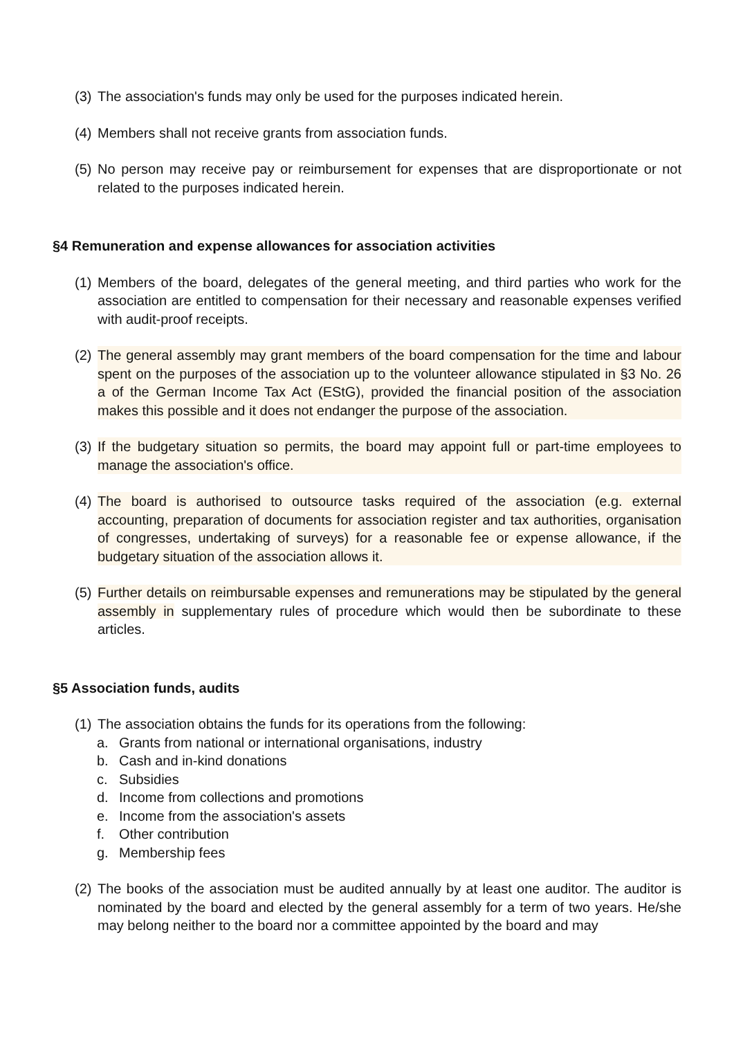(3)
The association's funds may only be used for the purposes indicated herein.
(4)
Members shall not receive grants from association funds.
(5)
No person may receive pay or reimbursement for expenses that are disproportionate or not related to the purposes indicated herein.
§4 Remuneration and expense allowances for association activities
(1)
Members of the board, delegates of the general meeting, and third parties who work for the association are entitled to compensation for their necessary and reasonable expenses verified with audit-proof receipts.
(2)
The general assembly may grant members of the board compensation for the time and labour spent on the purposes of the association up to the volunteer allowance stipulated in §3 No. 26 a of the German Income Tax Act (EStG), provided the financial position of the association makes this possible and it does not endanger the purpose of the association.
(3)
If the budgetary situation so permits, the board may appoint full or part-time employees to manage the association's office.
(4)
The board is authorised to outsource tasks required of the association (e.g. external accounting, preparation of documents for association register and tax authorities, organisation of congresses, undertaking of surveys) for a reasonable fee or expense allowance, if the budgetary situation of the association allows it.
(5)
Further details on reimbursable expenses and remunerations may be stipulated by the general assembly in supplementary rules of procedure which would then be subordinate to these articles.
§5 Association funds, audits
(1)
The association obtains the funds for its operations from the following:
a. Grants from national or international organisations, industry
b. Cash and in-kind donations
c. Subsidies
d. Income from collections and promotions
e. Income from the association's assets
f. Other contribution
g. Membership fees
(2)
The books of the association must be audited annually by at least one auditor. The auditor is nominated by the board and elected by the general assembly for a term of two years. He/she may belong neither to the board nor a committee appointed by the board and may